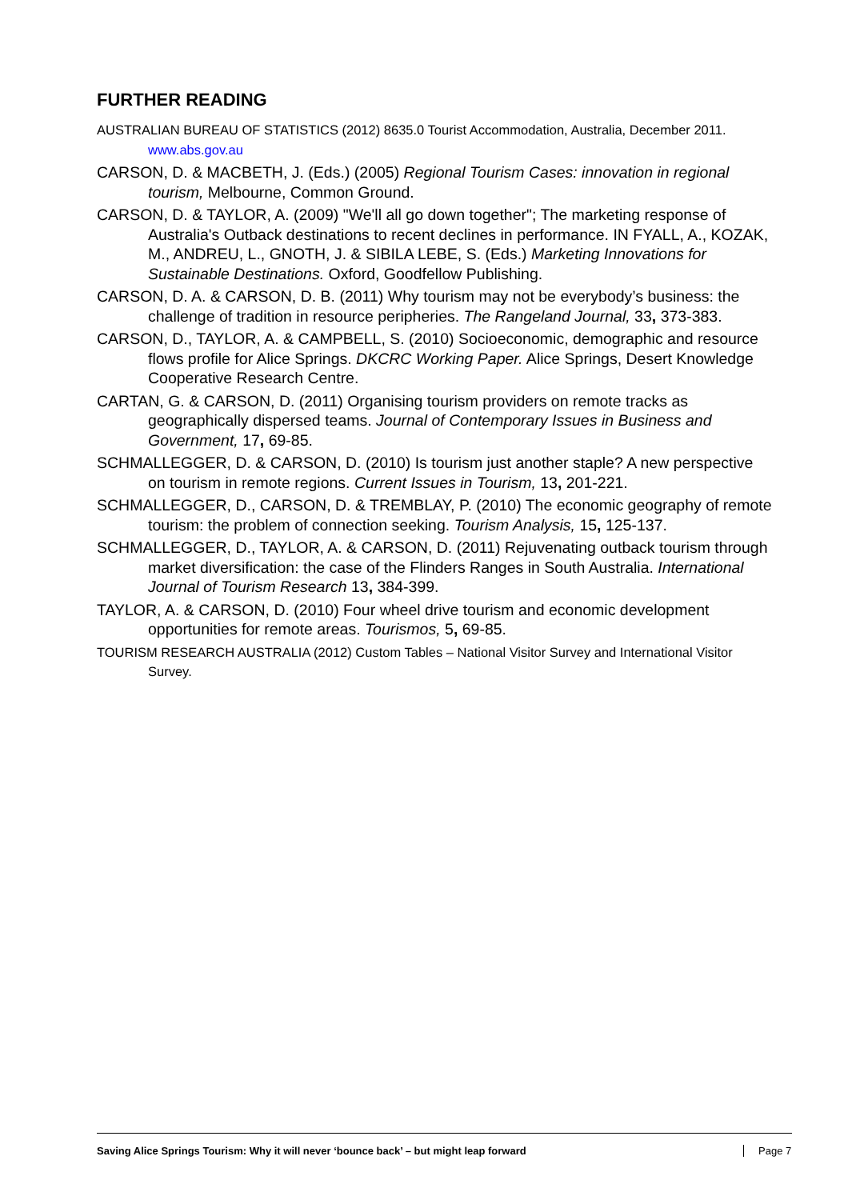FURTHER READING
AUSTRALIAN BUREAU OF STATISTICS (2012) 8635.0 Tourist Accommodation, Australia, December 2011. www.abs.gov.au
CARSON, D. & MACBETH, J. (Eds.) (2005) Regional Tourism Cases: innovation in regional tourism, Melbourne, Common Ground.
CARSON, D. & TAYLOR, A. (2009) "We'll all go down together"; The marketing response of Australia's Outback destinations to recent declines in performance. IN FYALL, A., KOZAK, M., ANDREU, L., GNOTH, J. & SIBILA LEBE, S. (Eds.) Marketing Innovations for Sustainable Destinations. Oxford, Goodfellow Publishing.
CARSON, D. A. & CARSON, D. B. (2011) Why tourism may not be everybody’s business: the challenge of tradition in resource peripheries. The Rangeland Journal, 33, 373-383.
CARSON, D., TAYLOR, A. & CAMPBELL, S. (2010) Socioeconomic, demographic and resource flows profile for Alice Springs. DKCRC Working Paper. Alice Springs, Desert Knowledge Cooperative Research Centre.
CARTAN, G. & CARSON, D. (2011) Organising tourism providers on remote tracks as geographically dispersed teams. Journal of Contemporary Issues in Business and Government, 17, 69-85.
SCHMALLEGGER, D. & CARSON, D. (2010) Is tourism just another staple? A new perspective on tourism in remote regions. Current Issues in Tourism, 13, 201-221.
SCHMALLEGGER, D., CARSON, D. & TREMBLAY, P. (2010) The economic geography of remote tourism: the problem of connection seeking. Tourism Analysis, 15, 125-137.
SCHMALLEGGER, D., TAYLOR, A. & CARSON, D. (2011) Rejuvenating outback tourism through market diversification: the case of the Flinders Ranges in South Australia. International Journal of Tourism Research 13, 384-399.
TAYLOR, A. & CARSON, D. (2010) Four wheel drive tourism and economic development opportunities for remote areas. Tourismos, 5, 69-85.
TOURISM RESEARCH AUSTRALIA (2012) Custom Tables – National Visitor Survey and International Visitor Survey.
Saving Alice Springs Tourism: Why it will never ‘bounce back’ – but might leap forward Page 7